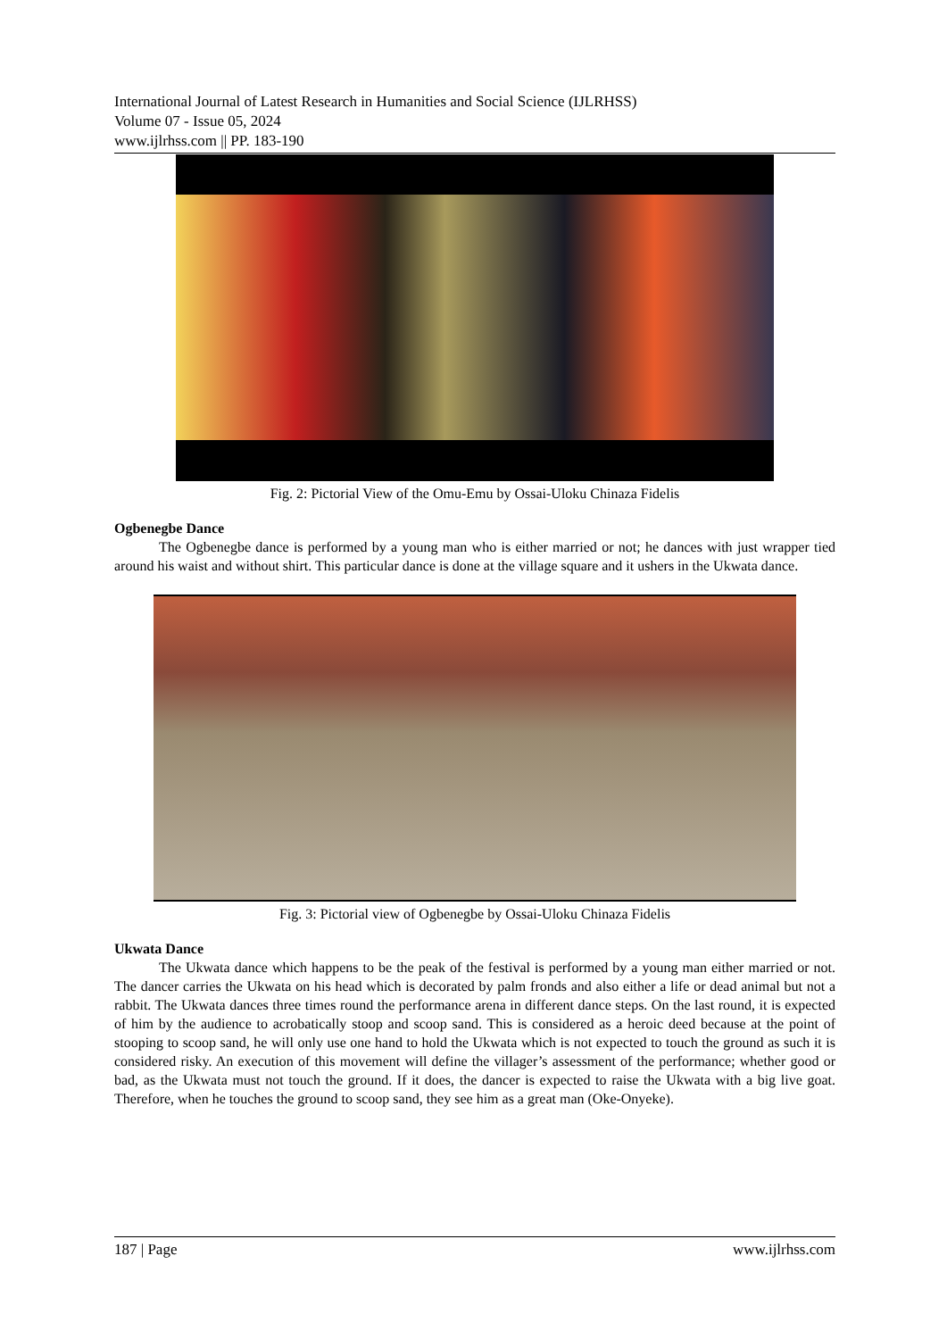International Journal of Latest Research in Humanities and Social Science (IJLRHSS)
Volume 07 - Issue 05, 2024
www.ijlrhss.com || PP. 183-190
Fig. 2: Pictorial View of the Omu-Emu by Ossai-Uloku Chinaza Fidelis
Ogbenegbe Dance
The Ogbenegbe dance is performed by a young man who is either married or not; he dances with just wrapper tied around his waist and without shirt. This particular dance is done at the village square and it ushers in the Ukwata dance.
Fig. 3: Pictorial view of Ogbenegbe by Ossai-Uloku Chinaza Fidelis
Ukwata Dance
The Ukwata dance which happens to be the peak of the festival is performed by a young man either married or not. The dancer carries the Ukwata on his head which is decorated by palm fronds and also either a life or dead animal but not a rabbit. The Ukwata dances three times round the performance arena in different dance steps. On the last round, it is expected of him by the audience to acrobatically stoop and scoop sand. This is considered as a heroic deed because at the point of stooping to scoop sand, he will only use one hand to hold the Ukwata which is not expected to touch the ground as such it is considered risky. An execution of this movement will define the villager’s assessment of the performance; whether good or bad, as the Ukwata must not touch the ground. If it does, the dancer is expected to raise the Ukwata with a big live goat. Therefore, when he touches the ground to scoop sand, they see him as a great man (Oke-Onyeke).
187 | Page www.ijlrhss.com